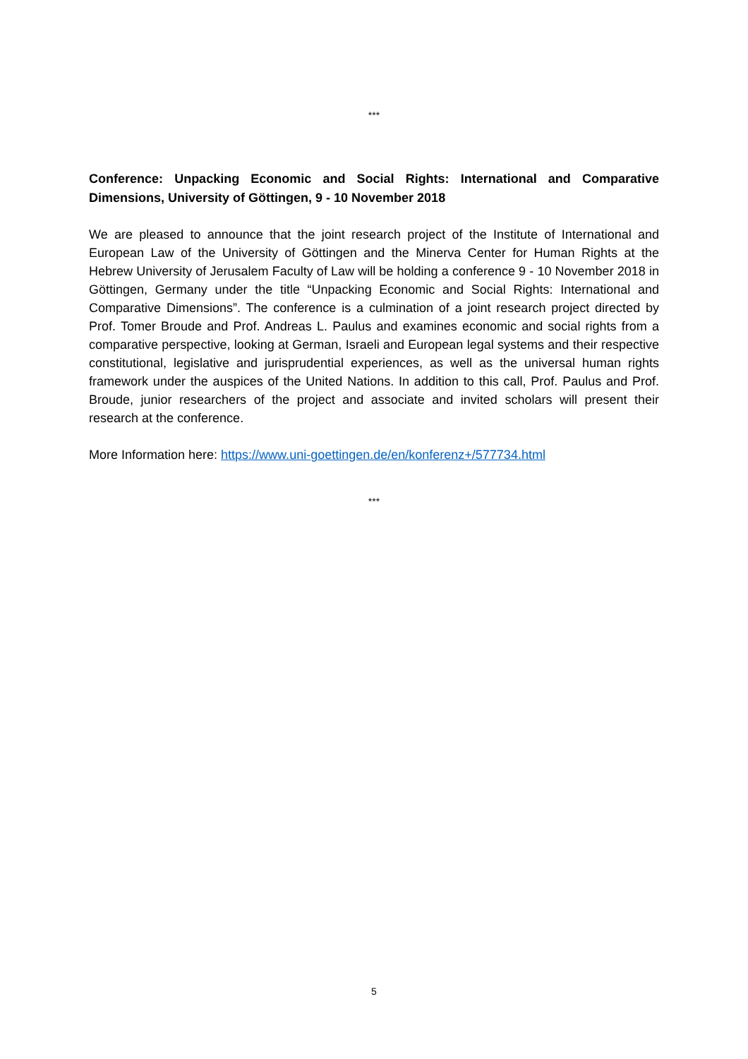***
Conference: Unpacking Economic and Social Rights: International and Comparative Dimensions, University of Göttingen, 9 - 10 November 2018
We are pleased to announce that the joint research project of the Institute of International and European Law of the University of Göttingen and the Minerva Center for Human Rights at the Hebrew University of Jerusalem Faculty of Law will be holding a conference 9 - 10 November 2018 in Göttingen, Germany under the title “Unpacking Economic and Social Rights: International and Comparative Dimensions”. The conference is a culmination of a joint research project directed by Prof. Tomer Broude and Prof. Andreas L. Paulus and examines economic and social rights from a comparative perspective, looking at German, Israeli and European legal systems and their respective constitutional, legislative and jurisprudential experiences, as well as the universal human rights framework under the auspices of the United Nations. In addition to this call, Prof. Paulus and Prof. Broude, junior researchers of the project and associate and invited scholars will present their research at the conference.
More Information here: https://www.uni-goettingen.de/en/konferenz+/577734.html
***
5